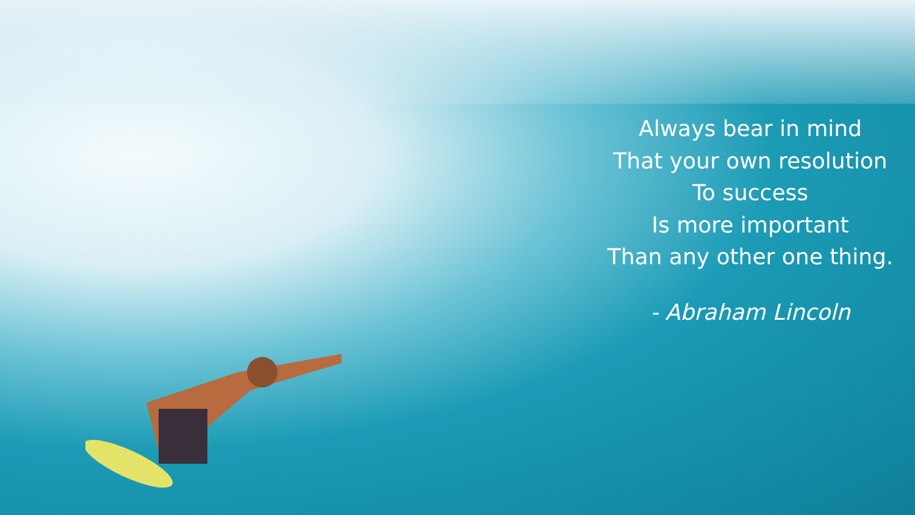Always bear in mind
That your own resolution
To success
Is more important
Than any other one thing.
- Abraham Lincoln